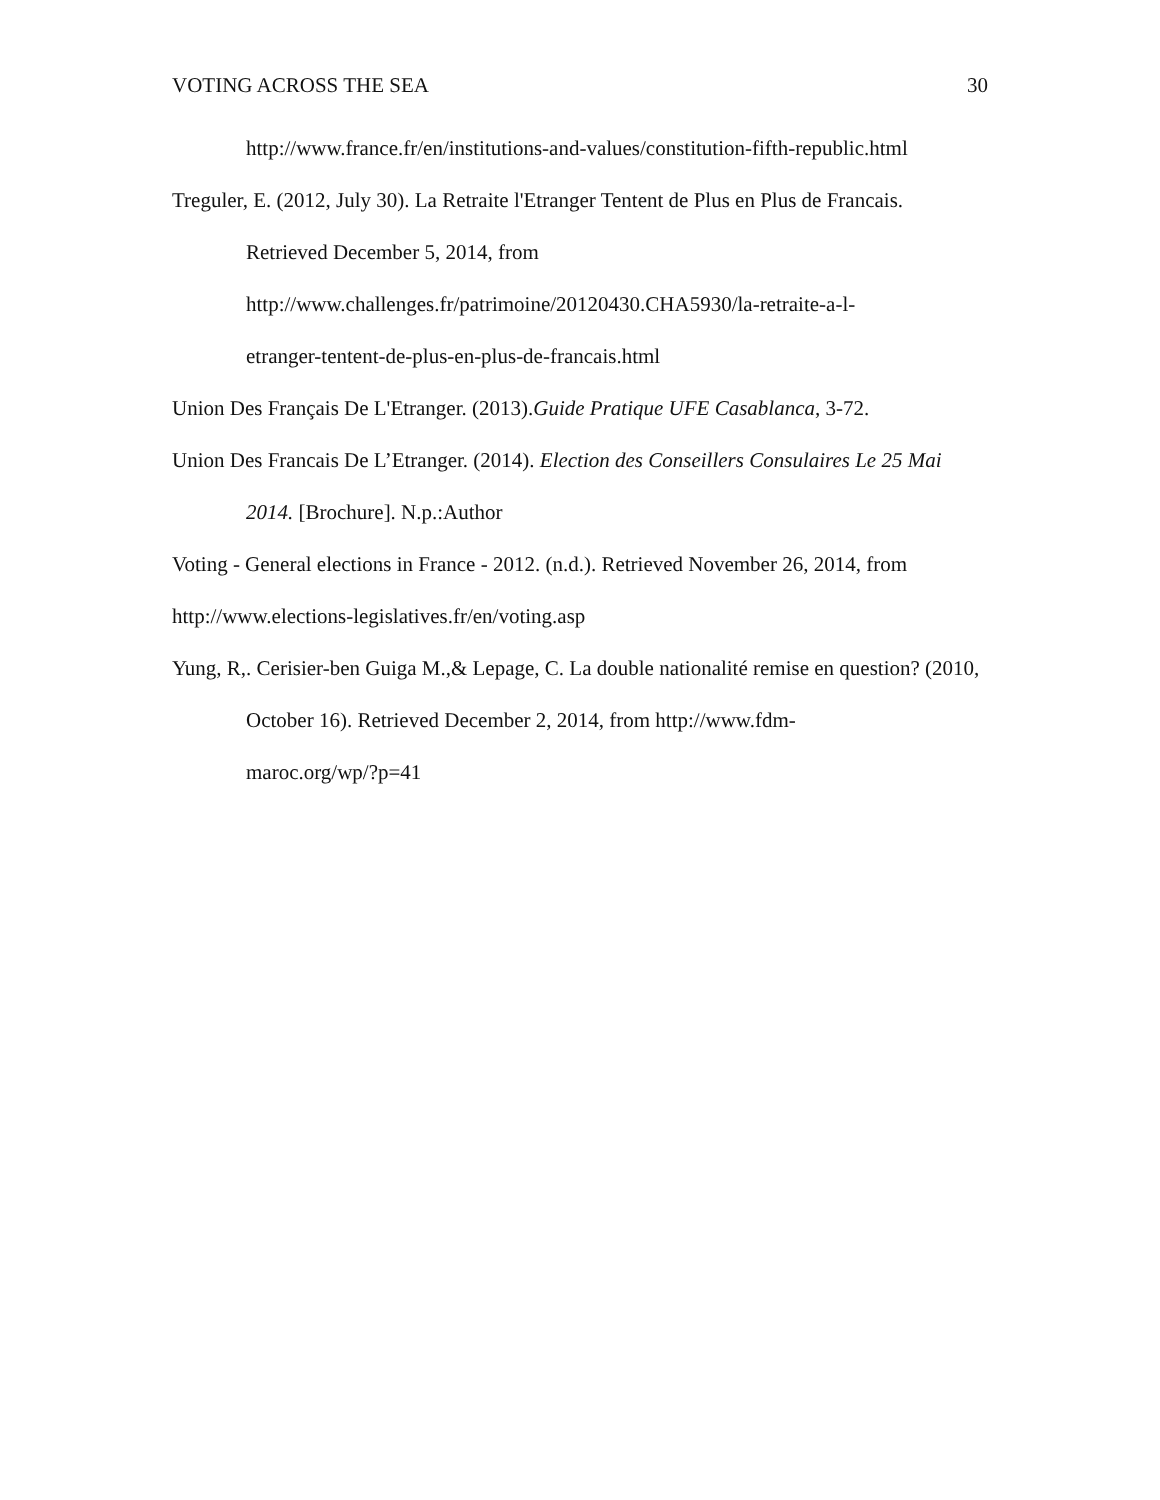VOTING ACROSS THE SEA 30
http://www.france.fr/en/institutions-and-values/constitution-fifth-republic.html
Treguler, E. (2012, July 30). La Retraite l'Etranger Tentent de Plus en Plus de Francais. Retrieved December 5, 2014, from
http://www.challenges.fr/patrimoine/20120430.CHA5930/la-retraite-a-l-
etranger-tentent-de-plus-en-plus-de-francais.html
Union Des Français De L'Etranger. (2013).Guide Pratique UFE Casablanca, 3-72.
Union Des Francais De L’Etranger. (2014). Election des Conseillers Consulaires Le 25 Mai 2014. [Brochure]. N.p.:Author
Voting - General elections in France - 2012. (n.d.). Retrieved November 26, 2014, from
http://www.elections-legislatives.fr/en/voting.asp
Yung, R,. Cerisier-ben Guiga M.,& Lepage, C. La double nationalité remise en question? (2010, October 16). Retrieved December 2, 2014, from http://www.fdm-
maroc.org/wp/?p=41